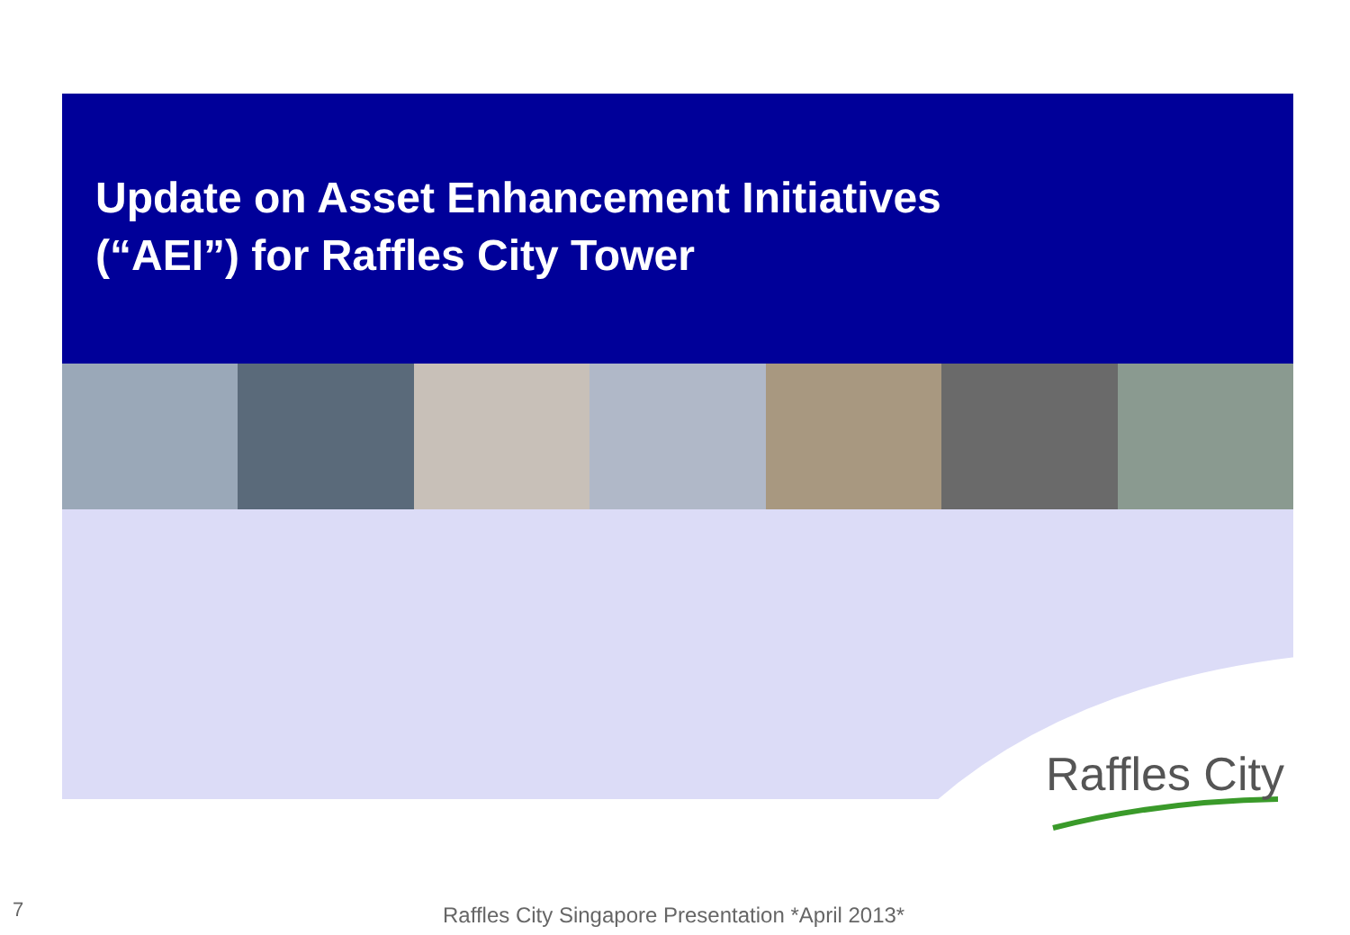Update on Asset Enhancement Initiatives
(“AEI”) for Raffles City Tower
Raffles City
7
Raffles City Singapore Presentation *April 2013*